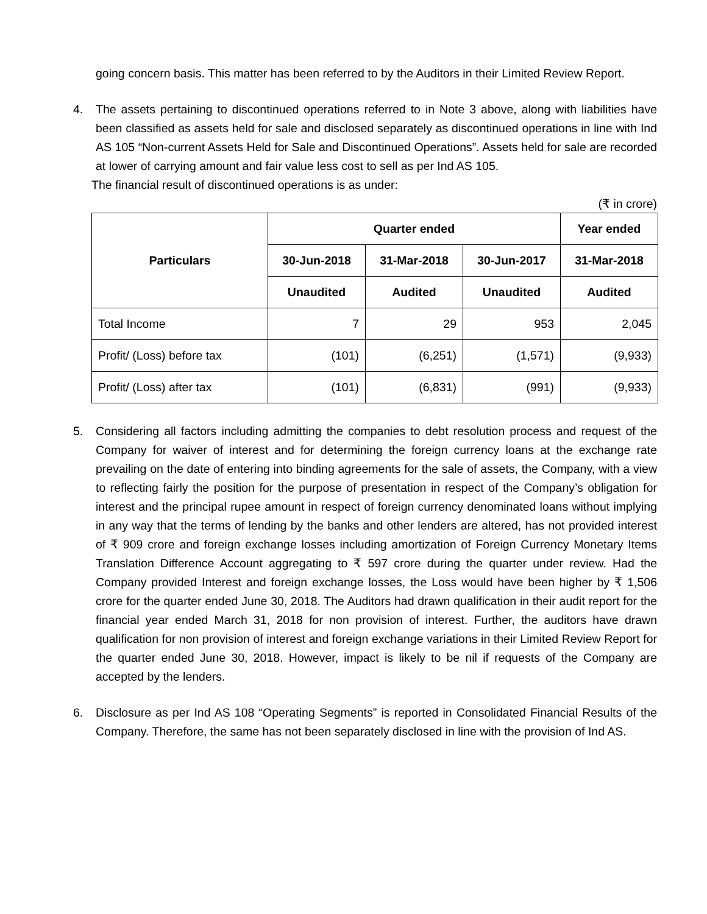going concern basis. This matter has been referred to by the Auditors in their Limited Review Report.
4. The assets pertaining to discontinued operations referred to in Note 3 above, along with liabilities have been classified as assets held for sale and disclosed separately as discontinued operations in line with Ind AS 105 “Non-current Assets Held for Sale and Discontinued Operations”. Assets held for sale are recorded at lower of carrying amount and fair value less cost to sell as per Ind AS 105.
The financial result of discontinued operations is as under:
(₹ in crore)
| Particulars | Quarter ended | | | Year ended |
| --- | --- | --- | --- | --- |
| | 30-Jun-2018 | 31-Mar-2018 | 30-Jun-2017 | 31-Mar-2018 |
| | Unaudited | Audited | Unaudited | Audited |
| Total Income | 7 | 29 | 953 | 2,045 |
| Profit/ (Loss) before tax | (101) | (6,251) | (1,571) | (9,933) |
| Profit/ (Loss) after tax | (101) | (6,831) | (991) | (9,933) |
5. Considering all factors including admitting the companies to debt resolution process and request of the Company for waiver of interest and for determining the foreign currency loans at the exchange rate prevailing on the date of entering into binding agreements for the sale of assets, the Company, with a view to reflecting fairly the position for the purpose of presentation in respect of the Company’s obligation for interest and the principal rupee amount in respect of foreign currency denominated loans without implying in any way that the terms of lending by the banks and other lenders are altered, has not provided interest of ₹ 909 crore and foreign exchange losses including amortization of Foreign Currency Monetary Items Translation Difference Account aggregating to ₹ 597 crore during the quarter under review. Had the Company provided Interest and foreign exchange losses, the Loss would have been higher by ₹ 1,506 crore for the quarter ended June 30, 2018. The Auditors had drawn qualification in their audit report for the financial year ended March 31, 2018 for non provision of interest. Further, the auditors have drawn qualification for non provision of interest and foreign exchange variations in their Limited Review Report for the quarter ended June 30, 2018. However, impact is likely to be nil if requests of the Company are accepted by the lenders.
6. Disclosure as per Ind AS 108 “Operating Segments” is reported in Consolidated Financial Results of the Company. Therefore, the same has not been separately disclosed in line with the provision of Ind AS.